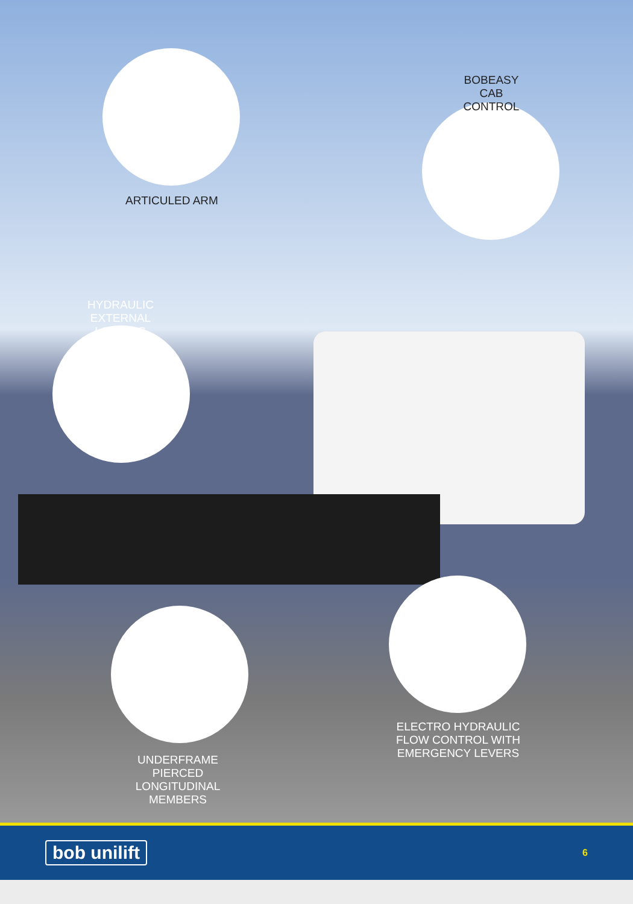BOBEASY
CAB CONTROL
ARTICULED ARM
HYDRAULIC
EXTERNAL LOCKING
ELECTRO HYDRAULIC
FLOW CONTROL WITH
EMERGENCY LEVERS
UNDERFRAME PIERCED
LONGITUDINAL
MEMBERS
bob unilift 6